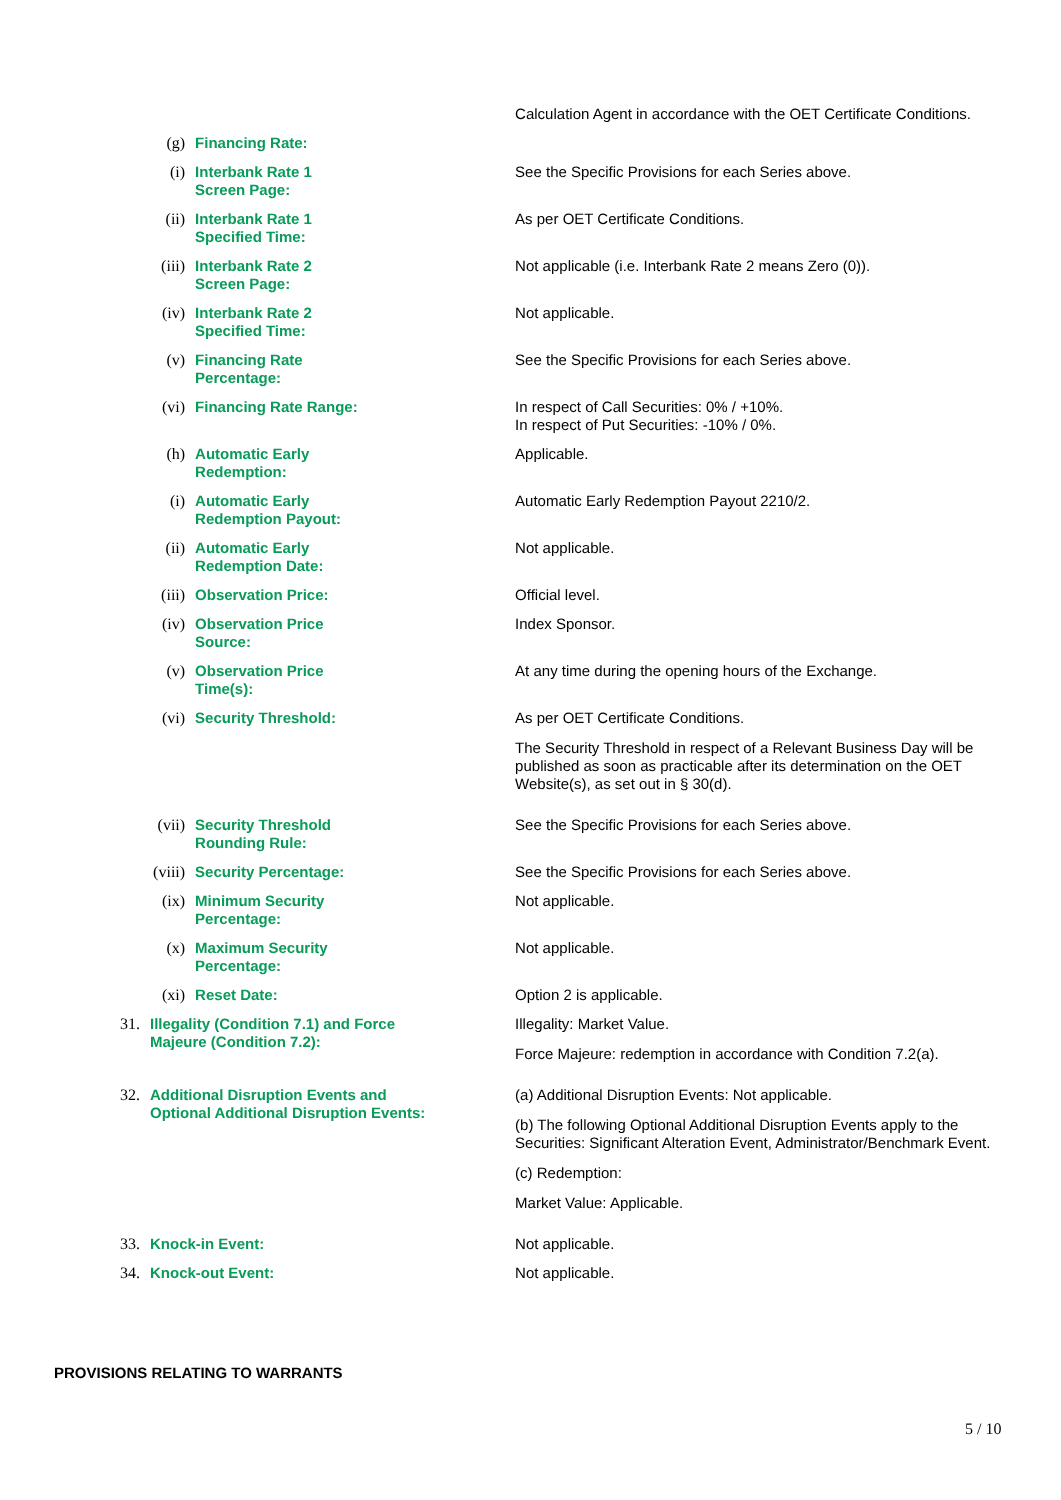| | | | | Calculation Agent in accordance with the OET Certificate Conditions. |
| | | (g) | Financing Rate: | |
| | | (i) | Interbank Rate 1 Screen Page: | See the Specific Provisions for each Series above. |
| | | (ii) | Interbank Rate 1 Specified Time: | As per OET Certificate Conditions. |
| | | (iii) | Interbank Rate 2 Screen Page: | Not applicable (i.e. Interbank Rate 2 means Zero (0)). |
| | | (iv) | Interbank Rate 2 Specified Time: | Not applicable. |
| | | (v) | Financing Rate Percentage: | See the Specific Provisions for each Series above. |
| | | (vi) | Financing Rate Range: | In respect of Call Securities: 0% / +10%. In respect of Put Securities: -10% / 0%. |
| | | (h) | Automatic Early Redemption: | Applicable. |
| | | (i) | Automatic Early Redemption Payout: | Automatic Early Redemption Payout 2210/2. |
| | | (ii) | Automatic Early Redemption Date: | Not applicable. |
| | | (iii) | Observation Price: | Official level. |
| | | (iv) | Observation Price Source: | Index Sponsor. |
| | | (v) | Observation Price Time(s): | At any time during the opening hours of the Exchange. |
| | | (vi) | Security Threshold: | As per OET Certificate Conditions. The Security Threshold in respect of a Relevant Business Day will be published as soon as practicable after its determination on the OET Website(s), as set out in § 30(d). |
| | | (vii) | Security Threshold Rounding Rule: | See the Specific Provisions for each Series above. |
| | | (viii) | Security Percentage: | See the Specific Provisions for each Series above. |
| | | (ix) | Minimum Security Percentage: | Not applicable. |
| | | (x) | Maximum Security Percentage: | Not applicable. |
| | | (xi) | Reset Date: | Option 2 is applicable. |
| | 31. | Illegality (Condition 7.1) and Force Majeure (Condition 7.2): | | Illegality: Market Value. Force Majeure: redemption in accordance with Condition 7.2(a). |
| | 32. | Additional Disruption Events and Optional Additional Disruption Events: | | (a) Additional Disruption Events: Not applicable. (b) The following Optional Additional Disruption Events apply to the Securities: Significant Alteration Event, Administrator/Benchmark Event. (c) Redemption: Market Value: Applicable. |
| | 33. | Knock-in Event: | | Not applicable. |
| | 34. | Knock-out Event: | | Not applicable. |
PROVISIONS RELATING TO WARRANTS
5 / 10